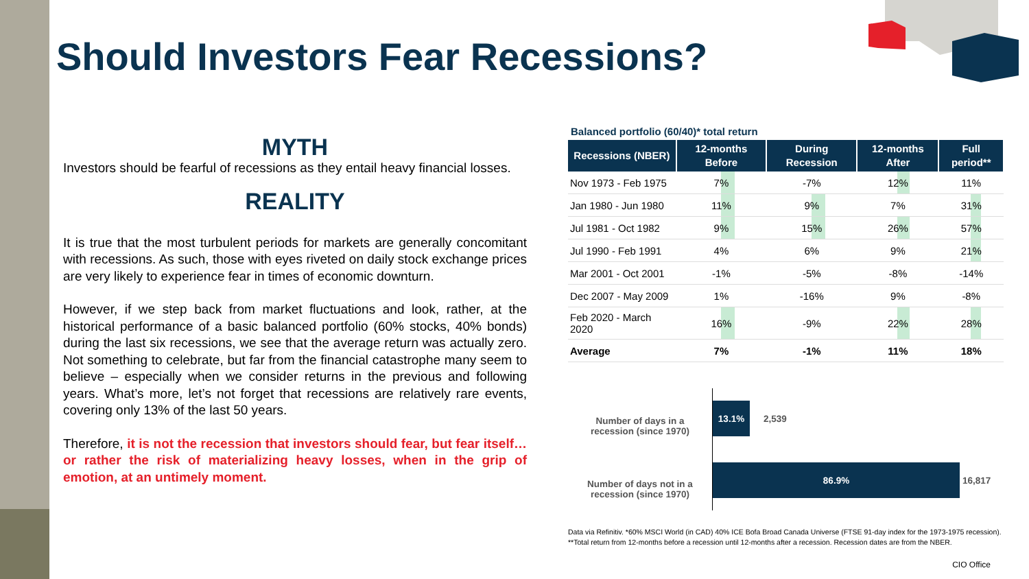Should Investors Fear Recessions?
MYTH
Investors should be fearful of recessions as they entail heavy financial losses.
REALITY
It is true that the most turbulent periods for markets are generally concomitant with recessions. As such, those with eyes riveted on daily stock exchange prices are very likely to experience fear in times of economic downturn.
However, if we step back from market fluctuations and look, rather, at the historical performance of a basic balanced portfolio (60% stocks, 40% bonds) during the last six recessions, we see that the average return was actually zero. Not something to celebrate, but far from the financial catastrophe many seem to believe – especially when we consider returns in the previous and following years. What’s more, let’s not forget that recessions are relatively rare events, covering only 13% of the last 50 years.
Therefore, it is not the recession that investors should fear, but fear itself… or rather the risk of materializing heavy losses, when in the grip of emotion, at an untimely moment.
Balanced portfolio (60/40)* total return
| Recessions (NBER) | 12-months Before | During Recession | 12-months After | Full period** |
| --- | --- | --- | --- | --- |
| Nov 1973 - Feb 1975 | 7% | -7% | 12% | 11% |
| Jan 1980 - Jun 1980 | 11% | 9% | 7% | 31% |
| Jul 1981 - Oct 1982 | 9% | 15% | 26% | 57% |
| Jul 1990 - Feb 1991 | 4% | 6% | 9% | 21% |
| Mar 2001 - Oct 2001 | -1% | -5% | -8% | -14% |
| Dec 2007 - May 2009 | 1% | -16% | 9% | -8% |
| Feb 2020 - March 2020 | 16% | -9% | 22% | 28% |
| Average | 7% | -1% | 11% | 18% |
Number of days in a
recession (since 1970)
Number of days not in a
recession (since 1970)
13.1%
2,539
86.9%
16,817
Data via Refinitiv. *60% MSCI World (in CAD) 40% ICE Bofa Broad Canada Universe (FTSE 91-day index for the 1973-1975 recession).
**Total return from 12-months before a recession until 12-months after a recession. Recession dates are from the NBER.
CIO Office